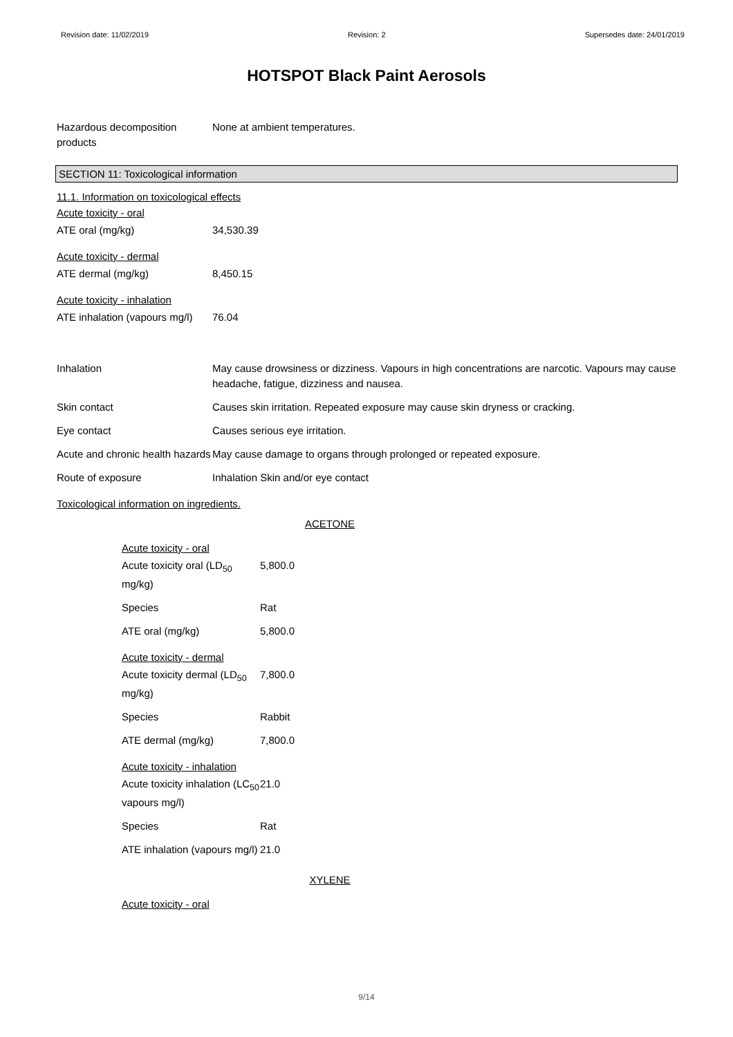Revision date: 11/02/2019 Revision: 2 Supersedes date: 24/01/2019
HOTSPOT Black Paint Aerosols
| Hazardous decomposition products | None at ambient temperatures. |
SECTION 11: Toxicological information
11.1. Information on toxicological effects
Acute toxicity - oral
| ATE oral (mg/kg) | 34,530.39 |
Acute toxicity - dermal
| ATE dermal (mg/kg) | 8,450.15 |
Acute toxicity - inhalation
| ATE inhalation (vapours mg/l) | 76.04 |
| Inhalation | May cause drowsiness or dizziness. Vapours in high concentrations are narcotic. Vapours may cause headache, fatigue, dizziness and nausea. |
| Skin contact | Causes skin irritation. Repeated exposure may cause skin dryness or cracking. |
| Eye contact | Causes serious eye irritation. |
| Acute and chronic health hazards | May cause damage to organs through prolonged or repeated exposure. |
| Route of exposure | Inhalation Skin and/or eye contact |
Toxicological information on ingredients.
ACETONE
Acute toxicity - oral
| Acute toxicity oral (LD<sub>50</sub> mg/kg) | 5,800.0 |
| Species | Rat |
| ATE oral (mg/kg) | 5,800.0 |
Acute toxicity - dermal
| Acute toxicity dermal (LD<sub>50</sub> mg/kg) | 7,800.0 |
| Species | Rabbit |
| ATE dermal (mg/kg) | 7,800.0 |
Acute toxicity - inhalation
| Acute toxicity inhalation (LC<sub>50</sub> vapours mg/l) | 21.0 |
| Species | Rat |
| ATE inhalation (vapours mg/l) | 21.0 |
XYLENE
Acute toxicity - oral
9/14